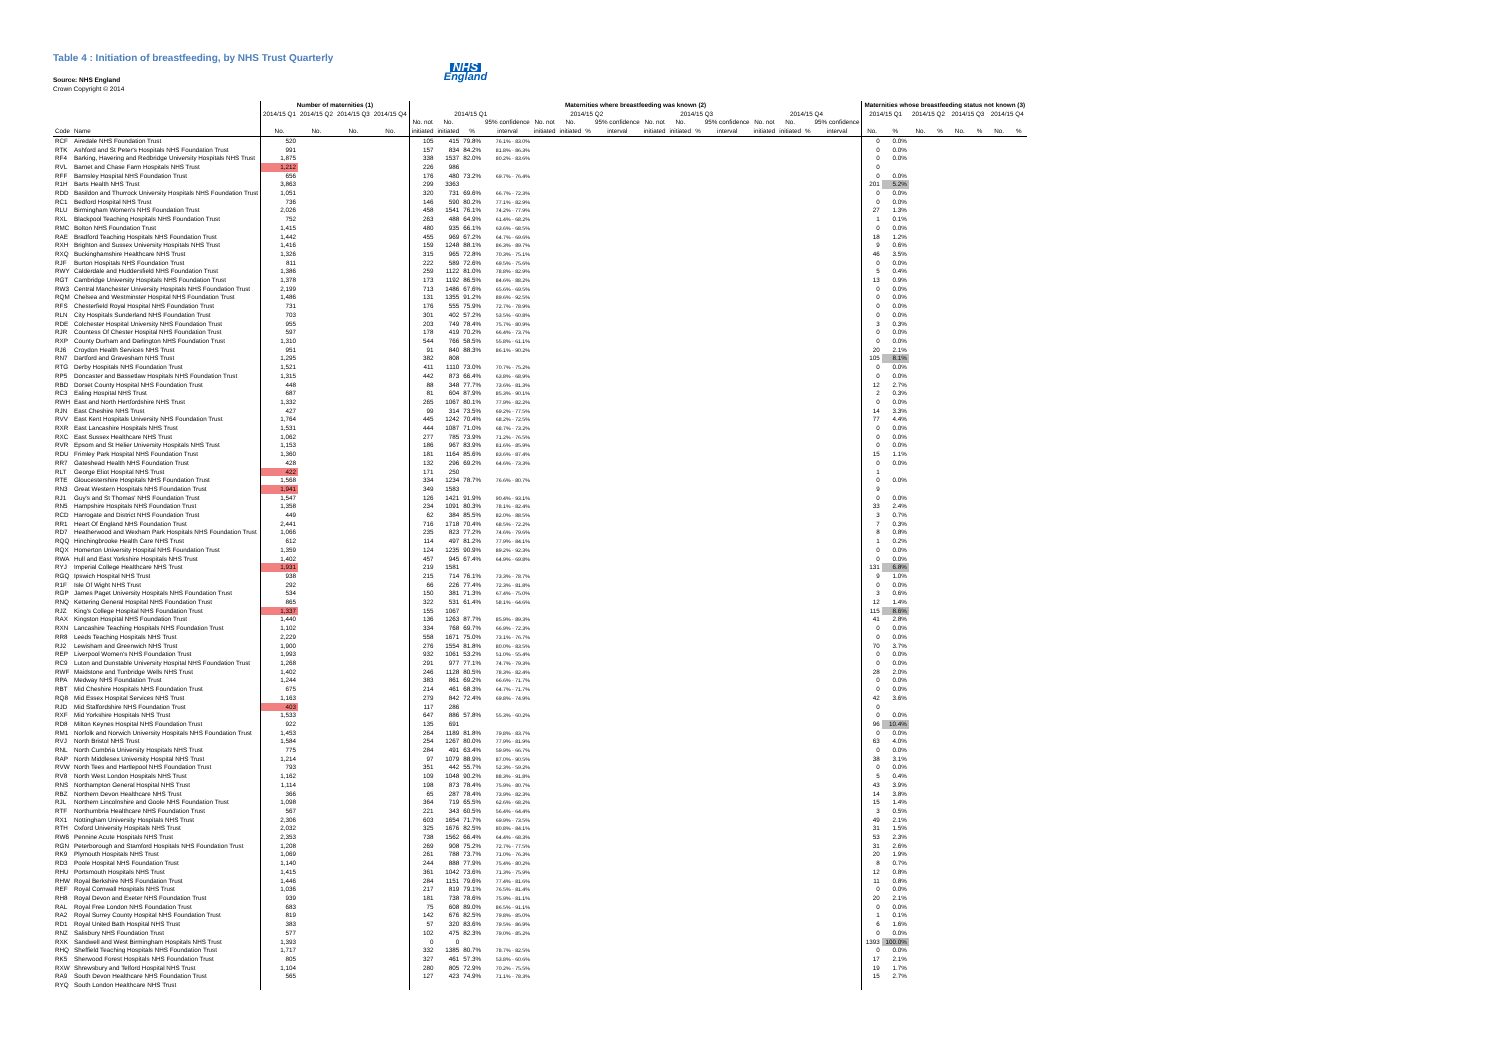Table 4 : Initiation of breastfeeding, by NHS Trust Quarterly
Source: NHS England
Crown Copyright © 2014
NHS
England
| | | Number of maternities (1) | | | | Maternities where breastfeeding was known (2) | | | | | | | | | | | | | | | | Maternities whose breastfeeding status not known (3) | | | | | | | |
| --- | --- | --- | --- | --- | --- | --- | --- | --- | --- | --- | --- | --- | --- | --- | --- | --- | --- | --- | --- | --- | --- | --- | --- | --- | --- | --- | --- | --- | --- |
| | | 2014/15 Q1 | 2014/15 Q2 | 2014/15 Q3 | 2014/15 Q4 | 2014/15 Q1 | | | | 2014/15 Q2 | | | | 2014/15 Q3 | | | | 2014/15 Q4 | | | | 2014/15 Q1 | | 2014/15 Q2 | | 2014/15 Q3 | | 2014/15 Q4 | |
| Code | Name | No. | No. | No. | No. | No. not initiated | No. initiated | % | 95% confidence interval | No. not initiated | No. initiated | % | 95% confidence interval | No. not initiated | No. initiated | % | 95% confidence interval | No. not initiated | No. initiated | % | 95% confidence interval | No. | % | No. | % | No. | % | No. | % |
| RCF | Airedale NHS Foundation Trust | 520 | | | | 105 | 415 | 79.8% | 76.1% - 83.0% | | | | | | | | | | | | | 0 | 0.0% | | | | | | |
| RTK | Ashford and St Peter's Hospitals NHS Foundation Trust | 991 | | | | 157 | 834 | 84.2% | 81.8% - 86.3% | | | | | | | | | | | | | 0 | 0.0% | | | | | | |
| RF4 | Barking, Havering and Redbridge University Hospitals NHS Trust | 1,875 | | | | 338 | 1537 | 82.0% | 80.2% - 83.6% | | | | | | | | | | | | | 0 | 0.0% | | | | | | |
| RVL | Barnet and Chase Farm Hospitals NHS Trust | 1,212 | | | | 226 | 986 | | | | | | | | | | | | | | | 0 | | | | | | | |
| RFF | Barnsley Hospital NHS Foundation Trust | 656 | | | | 176 | 480 | 73.2% | 69.7% - 76.4% | | | | | | | | | | | | | 0 | 0.0% | | | | | | |
| R1H | Barts Health NHS Trust | 3,863 | | | | 299 | 3363 | | | | | | | | | | | | | | | 201 | 5.2% | | | | | | |
| RDD | Basildon and Thurrock University Hospitals NHS Foundation Trust | 1,051 | | | | 320 | 731 | 69.6% | 66.7% - 72.3% | | | | | | | | | | | | | 0 | 0.0% | | | | | | |
| RC1 | Bedford Hospital NHS Trust | 736 | | | | 146 | 590 | 80.2% | 77.1% - 82.9% | | | | | | | | | | | | | 0 | 0.0% | | | | | | |
| RLU | Birmingham Women's NHS Foundation Trust | 2,026 | | | | 458 | 1541 | 76.1% | 74.2% - 77.9% | | | | | | | | | | | | | 27 | 1.3% | | | | | | |
| RXL | Blackpool Teaching Hospitals NHS Foundation Trust | 752 | | | | 263 | 488 | 64.9% | 61.4% - 68.2% | | | | | | | | | | | | | 1 | 0.1% | | | | | | |
| RMC | Bolton NHS Foundation Trust | 1,415 | | | | 480 | 935 | 66.1% | 63.6% - 68.5% | | | | | | | | | | | | | 0 | 0.0% | | | | | | |
| RAE | Bradford Teaching Hospitals NHS Foundation Trust | 1,442 | | | | 455 | 969 | 67.2% | 64.7% - 69.6% | | | | | | | | | | | | | 18 | 1.2% | | | | | | |
| RXH | Brighton and Sussex University Hospitals NHS Trust | 1,416 | | | | 159 | 1248 | 88.1% | 86.3% - 89.7% | | | | | | | | | | | | | 9 | 0.6% | | | | | | |
| RXQ | Buckinghamshire Healthcare NHS Trust | 1,326 | | | | 315 | 965 | 72.8% | 70.3% - 75.1% | | | | | | | | | | | | | 46 | 3.5% | | | | | | |
| RJF | Burton Hospitals NHS Foundation Trust | 811 | | | | 222 | 589 | 72.6% | 69.5% - 75.6% | | | | | | | | | | | | | 0 | 0.0% | | | | | | |
| RWY | Calderdale and Huddersfield NHS Foundation Trust | 1,386 | | | | 259 | 1122 | 81.0% | 78.8% - 82.9% | | | | | | | | | | | | | 5 | 0.4% | | | | | | |
| RGT | Cambridge University Hospitals NHS Foundation Trust | 1,378 | | | | 173 | 1192 | 86.5% | 84.6% - 88.2% | | | | | | | | | | | | | 13 | 0.9% | | | | | | |
| RW3 | Central Manchester University Hospitals NHS Foundation Trust | 2,199 | | | | 713 | 1486 | 67.6% | 65.6% - 69.5% | | | | | | | | | | | | | 0 | 0.0% | | | | | | |
| RQM | Chelsea and Westminster Hospital NHS Foundation Trust | 1,486 | | | | 131 | 1355 | 91.2% | 89.6% - 92.5% | | | | | | | | | | | | | 0 | 0.0% | | | | | | |
| RFS | Chesterfield Royal Hospital NHS Foundation Trust | 731 | | | | 176 | 555 | 75.9% | 72.7% - 78.9% | | | | | | | | | | | | | 0 | 0.0% | | | | | | |
| RLN | City Hospitals Sunderland NHS Foundation Trust | 703 | | | | 301 | 402 | 57.2% | 53.5% - 60.8% | | | | | | | | | | | | | 0 | 0.0% | | | | | | |
| RDE | Colchester Hospital University NHS Foundation Trust | 955 | | | | 203 | 749 | 78.4% | 75.7% - 80.9% | | | | | | | | | | | | | 3 | 0.3% | | | | | | |
| RJR | Countess Of Chester Hospital NHS Foundation Trust | 597 | | | | 178 | 419 | 70.2% | 66.4% - 73.7% | | | | | | | | | | | | | 0 | 0.0% | | | | | | |
| RXP | County Durham and Darlington NHS Foundation Trust | 1,310 | | | | 544 | 766 | 58.5% | 55.8% - 61.1% | | | | | | | | | | | | | 0 | 0.0% | | | | | | |
| RJ6 | Croydon Health Services NHS Trust | 951 | | | | 91 | 840 | 88.3% | 86.1% - 90.2% | | | | | | | | | | | | | 20 | 2.1% | | | | | | |
| RN7 | Dartford and Gravesham NHS Trust | 1,295 | | | | 382 | 808 | | | | | | | | | | | | | | | 105 | 8.1% | | | | | | |
| RTG | Derby Hospitals NHS Foundation Trust | 1,521 | | | | 411 | 1110 | 73.0% | 70.7% - 75.2% | | | | | | | | | | | | | 0 | 0.0% | | | | | | |
| RP5 | Doncaster and Bassetlaw Hospitals NHS Foundation Trust | 1,315 | | | | 442 | 873 | 66.4% | 63.8% - 68.9% | | | | | | | | | | | | | 0 | 0.0% | | | | | | |
| RBD | Dorset County Hospital NHS Foundation Trust | 448 | | | | 88 | 348 | 77.7% | 73.6% - 81.3% | | | | | | | | | | | | | 12 | 2.7% | | | | | | |
| RC3 | Ealing Hospital NHS Trust | 687 | | | | 81 | 604 | 87.9% | 85.3% - 90.1% | | | | | | | | | | | | | 2 | 0.3% | | | | | | |
| RWH | East and North Hertfordshire NHS Trust | 1,332 | | | | 265 | 1067 | 80.1% | 77.9% - 82.2% | | | | | | | | | | | | | 0 | 0.0% | | | | | | |
| RJN | East Cheshire NHS Trust | 427 | | | | 99 | 314 | 73.5% | 69.2% - 77.5% | | | | | | | | | | | | | 14 | 3.3% | | | | | | |
| RVV | East Kent Hospitals University NHS Foundation Trust | 1,764 | | | | 445 | 1242 | 70.4% | 68.2% - 72.5% | | | | | | | | | | | | | 77 | 4.4% | | | | | | |
| RXR | East Lancashire Hospitals NHS Trust | 1,531 | | | | 444 | 1087 | 71.0% | 68.7% - 73.2% | | | | | | | | | | | | | 0 | 0.0% | | | | | | |
| RXC | East Sussex Healthcare NHS Trust | 1,062 | | | | 277 | 785 | 73.9% | 71.2% - 76.5% | | | | | | | | | | | | | 0 | 0.0% | | | | | | |
| RVR | Epsom and St Helier University Hospitals NHS Trust | 1,153 | | | | 186 | 967 | 83.9% | 81.6% - 85.9% | | | | | | | | | | | | | 0 | 0.0% | | | | | | |
| RDU | Frimley Park Hospital NHS Foundation Trust | 1,360 | | | | 181 | 1164 | 85.6% | 83.6% - 87.4% | | | | | | | | | | | | | 15 | 1.1% | | | | | | |
| RR7 | Gateshead Health NHS Foundation Trust | 428 | | | | 132 | 296 | 69.2% | 64.6% - 73.3% | | | | | | | | | | | | | 0 | 0.0% | | | | | | |
| RLT | George Eliot Hospital NHS Trust | 422 | | | | 171 | 250 | | | | | | | | | | | | | | | 1 | | | | | | | |
| RTE | Gloucestershire Hospitals NHS Foundation Trust | 1,568 | | | | 334 | 1234 | 78.7% | 76.6% - 80.7% | | | | | | | | | | | | | 0 | 0.0% | | | | | | |
| RN3 | Great Western Hospitals NHS Foundation Trust | 1,941 | | | | 349 | 1583 | | | | | | | | | | | | | | | 9 | | | | | | | |
| RJ1 | Guy's and St Thomas' NHS Foundation Trust | 1,547 | | | | 126 | 1421 | 91.9% | 90.4% - 93.1% | | | | | | | | | | | | | 0 | 0.0% | | | | | | |
| RN5 | Hampshire Hospitals NHS Foundation Trust | 1,358 | | | | 234 | 1091 | 80.3% | 78.1% - 82.4% | | | | | | | | | | | | | 33 | 2.4% | | | | | | |
| RCD | Harrogate and District NHS Foundation Trust | 449 | | | | 62 | 384 | 85.5% | 82.0% - 88.5% | | | | | | | | | | | | | 3 | 0.7% | | | | | | |
| RR1 | Heart Of England NHS Foundation Trust | 2,441 | | | | 716 | 1718 | 70.4% | 68.5% - 72.2% | | | | | | | | | | | | | 7 | 0.3% | | | | | | |
| RD7 | Heatherwood and Wexham Park Hospitals NHS Foundation Trust | 1,066 | | | | 235 | 823 | 77.2% | 74.6% - 79.6% | | | | | | | | | | | | | 8 | 0.8% | | | | | | |
| RQQ | Hinchingbrooke Health Care NHS Trust | 612 | | | | 114 | 497 | 81.2% | 77.9% - 84.1% | | | | | | | | | | | | | 1 | 0.2% | | | | | | |
| RQX | Homerton University Hospital NHS Foundation Trust | 1,359 | | | | 124 | 1235 | 90.9% | 89.2% - 92.3% | | | | | | | | | | | | | 0 | 0.0% | | | | | | |
| RWA | Hull and East Yorkshire Hospitals NHS Trust | 1,402 | | | | 457 | 945 | 67.4% | 64.9% - 69.8% | | | | | | | | | | | | | 0 | 0.0% | | | | | | |
| RYJ | Imperial College Healthcare NHS Trust | 1,931 | | | | 219 | 1581 | | | | | | | | | | | | | | | 131 | 6.8% | | | | | | |
| RGQ | Ipswich Hospital NHS Trust | 938 | | | | 215 | 714 | 76.1% | 73.3% - 78.7% | | | | | | | | | | | | | 9 | 1.0% | | | | | | |
| R1F | Isle Of Wight NHS Trust | 292 | | | | 66 | 226 | 77.4% | 72.3% - 81.8% | | | | | | | | | | | | | 0 | 0.0% | | | | | | |
| RGP | James Paget University Hospitals NHS Foundation Trust | 534 | | | | 150 | 381 | 71.3% | 67.4% - 75.0% | | | | | | | | | | | | | 3 | 0.6% | | | | | | |
| RNQ | Kettering General Hospital NHS Foundation Trust | 865 | | | | 322 | 531 | 61.4% | 58.1% - 64.6% | | | | | | | | | | | | | 12 | 1.4% | | | | | | |
| RJZ | King's College Hospital NHS Foundation Trust | 1,337 | | | | 155 | 1067 | | | | | | | | | | | | | | | 115 | 8.6% | | | | | | |
| RAX | Kingston Hospital NHS Foundation Trust | 1,440 | | | | 136 | 1263 | 87.7% | 85.9% - 89.3% | | | | | | | | | | | | | 41 | 2.8% | | | | | | |
| RXN | Lancashire Teaching Hospitals NHS Foundation Trust | 1,102 | | | | 334 | 768 | 69.7% | 66.9% - 72.3% | | | | | | | | | | | | | 0 | 0.0% | | | | | | |
| RR8 | Leeds Teaching Hospitals NHS Trust | 2,229 | | | | 558 | 1671 | 75.0% | 73.1% - 76.7% | | | | | | | | | | | | | 0 | 0.0% | | | | | | |
| RJ2 | Lewisham and Greenwich NHS Trust | 1,900 | | | | 276 | 1554 | 81.8% | 80.0% - 83.5% | | | | | | | | | | | | | 70 | 3.7% | | | | | | |
| REP | Liverpool Women's NHS Foundation Trust | 1,993 | | | | 932 | 1061 | 53.2% | 51.0% - 55.4% | | | | | | | | | | | | | 0 | 0.0% | | | | | | |
| RC9 | Luton and Dunstable University Hospital NHS Foundation Trust | 1,268 | | | | 291 | 977 | 77.1% | 74.7% - 79.3% | | | | | | | | | | | | | 0 | 0.0% | | | | | | |
| RWF | Maidstone and Tunbridge Wells NHS Trust | 1,402 | | | | 246 | 1128 | 80.5% | 78.3% - 82.4% | | | | | | | | | | | | | 28 | 2.0% | | | | | | |
| RPA | Medway NHS Foundation Trust | 1,244 | | | | 383 | 861 | 69.2% | 66.6% - 71.7% | | | | | | | | | | | | | 0 | 0.0% | | | | | | |
| RBT | Mid Cheshire Hospitals NHS Foundation Trust | 675 | | | | 214 | 461 | 68.3% | 64.7% - 71.7% | | | | | | | | | | | | | 0 | 0.0% | | | | | | |
| RQ8 | Mid Essex Hospital Services NHS Trust | 1,163 | | | | 279 | 842 | 72.4% | 69.8% - 74.9% | | | | | | | | | | | | | 42 | 3.6% | | | | | | |
| RJD | Mid Staffordshire NHS Foundation Trust | 403 | | | | 117 | 286 | | | | | | | | | | | | | | | 0 | | | | | | | |
| RXF | Mid Yorkshire Hospitals NHS Trust | 1,533 | | | | 647 | 886 | 57.8% | 55.3% - 60.2% | | | | | | | | | | | | | 0 | 0.0% | | | | | | |
| RD8 | Milton Keynes Hospital NHS Foundation Trust | 922 | | | | 135 | 691 | | | | | | | | | | | | | | | 96 | 10.4% | | | | | | |
| RM1 | Norfolk and Norwich University Hospitals NHS Foundation Trust | 1,453 | | | | 264 | 1189 | 81.8% | 79.8% - 83.7% | | | | | | | | | | | | | 0 | 0.0% | | | | | | |
| RVJ | North Bristol NHS Trust | 1,584 | | | | 254 | 1267 | 80.0% | 77.9% - 81.9% | | | | | | | | | | | | | 63 | 4.0% | | | | | | |
| RNL | North Cumbria University Hospitals NHS Trust | 775 | | | | 284 | 491 | 63.4% | 59.9% - 66.7% | | | | | | | | | | | | | 0 | 0.0% | | | | | | |
| RAP | North Middlesex University Hospital NHS Trust | 1,214 | | | | 97 | 1079 | 88.9% | 87.0% - 90.5% | | | | | | | | | | | | | 38 | 3.1% | | | | | | |
| RVW | North Tees and Hartlepool NHS Foundation Trust | 793 | | | | 351 | 442 | 55.7% | 52.3% - 59.2% | | | | | | | | | | | | | 0 | 0.0% | | | | | | |
| RV8 | North West London Hospitals NHS Trust | 1,162 | | | | 109 | 1048 | 90.2% | 88.3% - 91.8% | | | | | | | | | | | | | 5 | 0.4% | | | | | | |
| RNS | Northampton General Hospital NHS Trust | 1,114 | | | | 198 | 873 | 78.4% | 75.9% - 80.7% | | | | | | | | | | | | | 43 | 3.9% | | | | | | |
| RBZ | Northern Devon Healthcare NHS Trust | 366 | | | | 65 | 287 | 78.4% | 73.9% - 82.3% | | | | | | | | | | | | | 14 | 3.8% | | | | | | |
| RJL | Northern Lincolnshire and Goole NHS Foundation Trust | 1,098 | | | | 364 | 719 | 65.5% | 62.6% - 68.2% | | | | | | | | | | | | | 15 | 1.4% | | | | | | |
| RTF | Northumbria Healthcare NHS Foundation Trust | 567 | | | | 221 | 343 | 60.5% | 56.4% - 64.4% | | | | | | | | | | | | | 3 | 0.5% | | | | | | |
| RX1 | Nottingham University Hospitals NHS Trust | 2,306 | | | | 603 | 1654 | 71.7% | 69.9% - 73.5% | | | | | | | | | | | | | 49 | 2.1% | | | | | | |
| RTH | Oxford University Hospitals NHS Trust | 2,032 | | | | 325 | 1676 | 82.5% | 80.8% - 84.1% | | | | | | | | | | | | | 31 | 1.5% | | | | | | |
| RW6 | Pennine Acute Hospitals NHS Trust | 2,353 | | | | 738 | 1562 | 66.4% | 64.4% - 68.3% | | | | | | | | | | | | | 53 | 2.3% | | | | | | |
| RGN | Peterborough and Stamford Hospitals NHS Foundation Trust | 1,208 | | | | 269 | 908 | 75.2% | 72.7% - 77.5% | | | | | | | | | | | | | 31 | 2.6% | | | | | | |
| RK9 | Plymouth Hospitals NHS Trust | 1,069 | | | | 261 | 788 | 73.7% | 71.0% - 76.3% | | | | | | | | | | | | | 20 | 1.9% | | | | | | |
| RD3 | Poole Hospital NHS Foundation Trust | 1,140 | | | | 244 | 888 | 77.9% | 75.4% - 80.2% | | | | | | | | | | | | | 8 | 0.7% | | | | | | |
| RHU | Portsmouth Hospitals NHS Trust | 1,415 | | | | 361 | 1042 | 73.6% | 71.3% - 75.9% | | | | | | | | | | | | | 12 | 0.8% | | | | | | |
| RHW | Royal Berkshire NHS Foundation Trust | 1,446 | | | | 284 | 1151 | 79.6% | 77.4% - 81.6% | | | | | | | | | | | | | 11 | 0.8% | | | | | | |
| REF | Royal Cornwall Hospitals NHS Trust | 1,036 | | | | 217 | 819 | 79.1% | 76.5% - 81.4% | | | | | | | | | | | | | 0 | 0.0% | | | | | | |
| RH8 | Royal Devon and Exeter NHS Foundation Trust | 939 | | | | 181 | 738 | 78.6% | 75.9% - 81.1% | | | | | | | | | | | | | 20 | 2.1% | | | | | | |
| RAL | Royal Free London NHS Foundation Trust | 683 | | | | 75 | 608 | 89.0% | 86.5% - 91.1% | | | | | | | | | | | | | 0 | 0.0% | | | | | | |
| RA2 | Royal Surrey County Hospital NHS Foundation Trust | 819 | | | | 142 | 676 | 82.5% | 79.8% - 85.0% | | | | | | | | | | | | | 1 | 0.1% | | | | | | |
| RD1 | Royal United Bath Hospital NHS Trust | 383 | | | | 57 | 320 | 83.6% | 79.5% - 86.9% | | | | | | | | | | | | | 6 | 1.6% | | | | | | |
| RNZ | Salisbury NHS Foundation Trust | 577 | | | | 102 | 475 | 82.3% | 79.0% - 85.2% | | | | | | | | | | | | | 0 | 0.0% | | | | | | |
| RXK | Sandwell and West Birmingham Hospitals NHS Trust | 1,393 | | | | 0 | 0 | | | | | | | | | | | | | | | 1393 | 100.0% | | | | | | |
| RHQ | Sheffield Teaching Hospitals NHS Foundation Trust | 1,717 | | | | 332 | 1385 | 80.7% | 78.7% - 82.5% | | | | | | | | | | | | | 0 | 0.0% | | | | | | |
| RK5 | Sherwood Forest Hospitals NHS Foundation Trust | 805 | | | | 327 | 461 | 57.3% | 53.8% - 60.6% | | | | | | | | | | | | | 17 | 2.1% | | | | | | |
| RXW | Shrewsbury and Telford Hospital NHS Trust | 1,104 | | | | 280 | 805 | 72.9% | 70.2% - 75.5% | | | | | | | | | | | | | 19 | 1.7% | | | | | | |
| RA9 | South Devon Healthcare NHS Foundation Trust | 565 | | | | 127 | 423 | 74.9% | 71.1% - 78.3% | | | | | | | | | | | | | 15 | 2.7% | | | | | | |
| RYQ | South London Healthcare NHS Trust | | | | | | | | | | | | | | | | | | | | | | | | | | | | |